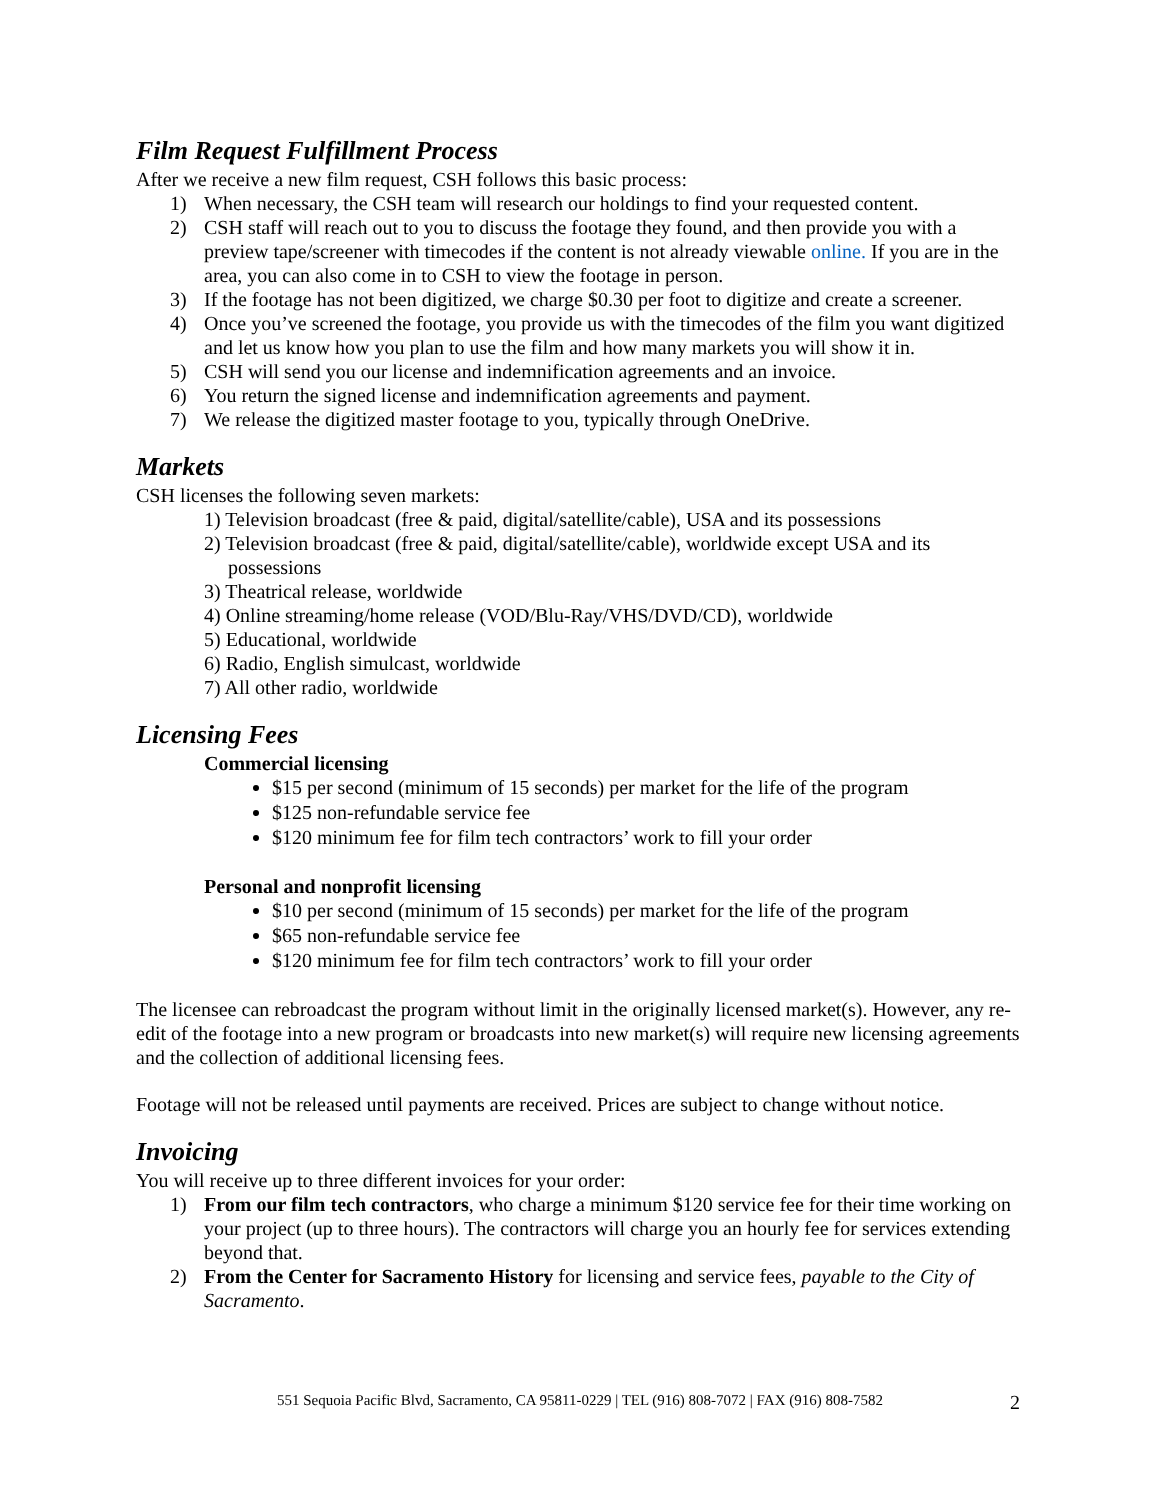Film Request Fulfillment Process
After we receive a new film request, CSH follows this basic process:
1) When necessary, the CSH team will research our holdings to find your requested content.
2) CSH staff will reach out to you to discuss the footage they found, and then provide you with a preview tape/screener with timecodes if the content is not already viewable online. If you are in the area, you can also come in to CSH to view the footage in person.
3) If the footage has not been digitized, we charge $0.30 per foot to digitize and create a screener.
4) Once you’ve screened the footage, you provide us with the timecodes of the film you want digitized and let us know how you plan to use the film and how many markets you will show it in.
5) CSH will send you our license and indemnification agreements and an invoice.
6) You return the signed license and indemnification agreements and payment.
7) We release the digitized master footage to you, typically through OneDrive.
Markets
CSH licenses the following seven markets:
1) Television broadcast (free & paid, digital/satellite/cable), USA and its possessions
2) Television broadcast (free & paid, digital/satellite/cable), worldwide except USA and its possessions
3) Theatrical release, worldwide
4) Online streaming/home release (VOD/Blu-Ray/VHS/DVD/CD), worldwide
5) Educational, worldwide
6) Radio, English simulcast, worldwide
7) All other radio, worldwide
Licensing Fees
Commercial licensing
$15 per second (minimum of 15 seconds) per market for the life of the program
$125 non-refundable service fee
$120 minimum fee for film tech contractors’ work to fill your order
Personal and nonprofit licensing
$10 per second (minimum of 15 seconds) per market for the life of the program
$65 non-refundable service fee
$120 minimum fee for film tech contractors’ work to fill your order
The licensee can rebroadcast the program without limit in the originally licensed market(s). However, any re-edit of the footage into a new program or broadcasts into new market(s) will require new licensing agreements and the collection of additional licensing fees.
Footage will not be released until payments are received. Prices are subject to change without notice.
Invoicing
You will receive up to three different invoices for your order:
1) From our film tech contractors, who charge a minimum $120 service fee for their time working on your project (up to three hours). The contractors will charge you an hourly fee for services extending beyond that.
2) From the Center for Sacramento History for licensing and service fees, payable to the City of Sacramento.
551 Sequoia Pacific Blvd, Sacramento, CA 95811-0229 | TEL (916) 808-7072 | FAX (916) 808-7582 2